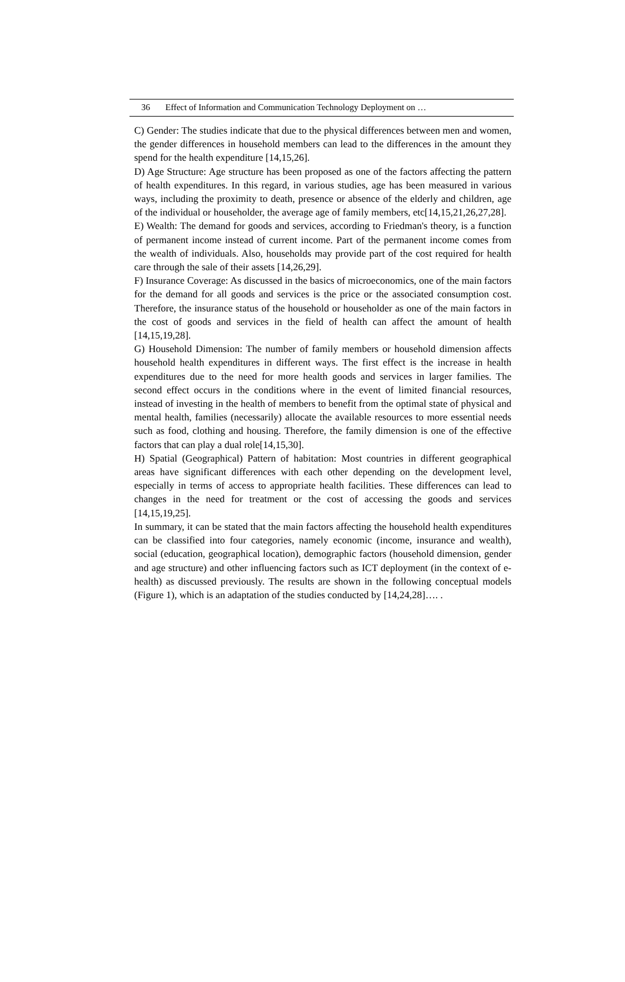36 Effect of Information and Communication Technology Deployment on …
C) Gender: The studies indicate that due to the physical differences between men and women, the gender differences in household members can lead to the differences in the amount they spend for the health expenditure [14,15,26].
D) Age Structure: Age structure has been proposed as one of the factors affecting the pattern of health expenditures. In this regard, in various studies, age has been measured in various ways, including the proximity to death, presence or absence of the elderly and children, age of the individual or householder, the average age of family members, etc[14,15,21,26,27,28].
E) Wealth: The demand for goods and services, according to Friedman's theory, is a function of permanent income instead of current income. Part of the permanent income comes from the wealth of individuals. Also, households may provide part of the cost required for health care through the sale of their assets [14,26,29].
F) Insurance Coverage: As discussed in the basics of microeconomics, one of the main factors for the demand for all goods and services is the price or the associated consumption cost. Therefore, the insurance status of the household or householder as one of the main factors in the cost of goods and services in the field of health can affect the amount of health [14,15,19,28].
G) Household Dimension: The number of family members or household dimension affects household health expenditures in different ways. The first effect is the increase in health expenditures due to the need for more health goods and services in larger families. The second effect occurs in the conditions where in the event of limited financial resources, instead of investing in the health of members to benefit from the optimal state of physical and mental health, families (necessarily) allocate the available resources to more essential needs such as food, clothing and housing. Therefore, the family dimension is one of the effective factors that can play a dual role[14,15,30].
H) Spatial (Geographical) Pattern of habitation: Most countries in different geographical areas have significant differences with each other depending on the development level, especially in terms of access to appropriate health facilities. These differences can lead to changes in the need for treatment or the cost of accessing the goods and services [14,15,19,25].
In summary, it can be stated that the main factors affecting the household health expenditures can be classified into four categories, namely economic (income, insurance and wealth), social (education, geographical location), demographic factors (household dimension, gender and age structure) and other influencing factors such as ICT deployment (in the context of e-health) as discussed previously. The results are shown in the following conceptual models (Figure 1), which is an adaptation of the studies conducted by [14,24,28]…. .